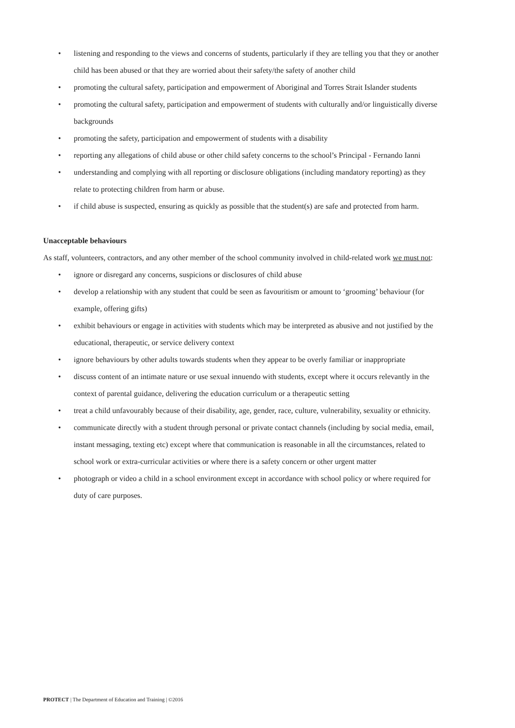• listening and responding to the views and concerns of students, particularly if they are telling you that they or another child has been abused or that they are worried about their safety/the safety of another child
• promoting the cultural safety, participation and empowerment of Aboriginal and Torres Strait Islander students
• promoting the cultural safety, participation and empowerment of students with culturally and/or linguistically diverse backgrounds
• promoting the safety, participation and empowerment of students with a disability
• reporting any allegations of child abuse or other child safety concerns to the school’s Principal - Fernando Ianni
• understanding and complying with all reporting or disclosure obligations (including mandatory reporting) as they relate to protecting children from harm or abuse.
• if child abuse is suspected, ensuring as quickly as possible that the student(s) are safe and protected from harm.
Unacceptable behaviours
As staff, volunteers, contractors, and any other member of the school community involved in child-related work we must not:
• ignore or disregard any concerns, suspicions or disclosures of child abuse
• develop a relationship with any student that could be seen as favouritism or amount to ‘grooming’ behaviour (for example, offering gifts)
• exhibit behaviours or engage in activities with students which may be interpreted as abusive and not justified by the educational, therapeutic, or service delivery context
• ignore behaviours by other adults towards students when they appear to be overly familiar or inappropriate
• discuss content of an intimate nature or use sexual innuendo with students, except where it occurs relevantly in the context of parental guidance, delivering the education curriculum or a therapeutic setting
• treat a child unfavourably because of their disability, age, gender, race, culture, vulnerability, sexuality or ethnicity.
• communicate directly with a student through personal or private contact channels (including by social media, email, instant messaging, texting etc) except where that communication is reasonable in all the circumstances, related to school work or extra-curricular activities or where there is a safety concern or other urgent matter
• photograph or video a child in a school environment except in accordance with school policy or where required for duty of care purposes.
PROTECT | The Department of Education and Training | ©2016